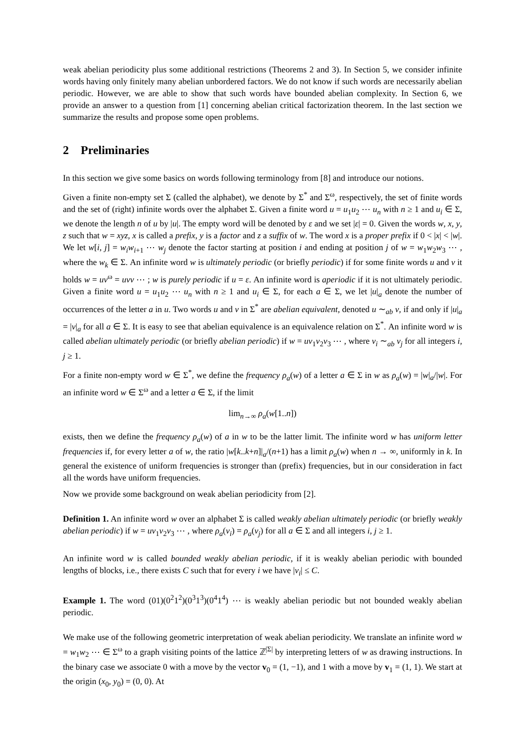weak abelian periodicity plus some additional restrictions (Theorems 2 and 3). In Section 5, we consider infinite words having only finitely many abelian unbordered factors. We do not know if such words are necessarily abelian periodic. However, we are able to show that such words have bounded abelian complexity. In Section 6, we provide an answer to a question from [1] concerning abelian critical factorization theorem. In the last section we summarize the results and propose some open problems.
2 Preliminaries
In this section we give some basics on words following terminology from [8] and introduce our notions.
Given a finite non-empty set Σ (called the alphabet), we denote by Σ<sup>*</sup> and Σ<sup>ω</sup>, respectively, the set of finite words and the set of (right) infinite words over the alphabet Σ. Given a finite word u = u<sub>1</sub>u<sub>2</sub> ⋯ u<sub>n</sub> with n ≥ 1 and u<sub>i</sub> ∈ Σ, we denote the length n of u by |u|. The empty word will be denoted by ε and we set |ε| = 0. Given the words w, x, y, z such that w = xyz, x is called a prefix, y is a factor and z a suffix of w. The word x is a proper prefix if 0 < |x| < |w|. We let w[i, j] = w<sub>i</sub>w<sub>i+1</sub> ⋯ w<sub>j</sub> denote the factor starting at position i and ending at position j of w = w<sub>1</sub>w<sub>2</sub>w<sub>3</sub> ⋯ , where the w<sub>k</sub> ∈ Σ. An infinite word w is ultimately periodic (or briefly periodic) if for some finite words u and v it holds w = uv<sup>ω</sup> = uvv ⋯ ; w is purely periodic if u = ε. An infinite word is aperiodic if it is not ultimately periodic. Given a finite word u = u<sub>1</sub>u<sub>2</sub> ⋯ u<sub>n</sub> with n ≥ 1 and u<sub>i</sub> ∈ Σ, for each a ∈ Σ, we let |u|<sub>a</sub> denote the number of occurrences of the letter a in u. Two words u and v in Σ<sup>*</sup> are abelian equivalent, denoted u ∼<sub>ab</sub> v, if and only if |u|<sub>a</sub> = |v|<sub>a</sub> for all a ∈ Σ. It is easy to see that abelian equivalence is an equivalence relation on Σ<sup>*</sup>. An infinite word w is called abelian ultimately periodic (or briefly abelian periodic) if w = uv<sub>1</sub>v<sub>2</sub>v<sub>3</sub> ⋯ , where v<sub>i</sub> ∼<sub>ab</sub> v<sub>j</sub> for all integers i, j ≥ 1.
For a finite non-empty word w ∈ Σ<sup>*</sup>, we define the frequency ρ<sub>a</sub>(w) of a letter a ∈ Σ in w as ρ<sub>a</sub>(w) = |w|<sub>a</sub>/|w|. For an infinite word w ∈ Σ<sup>ω</sup> and a letter a ∈ Σ, if the limit
lim<sub>n→∞</sub> ρ<sub>a</sub>(w[1..n])
exists, then we define the frequency ρ<sub>a</sub>(w) of a in w to be the latter limit. The infinite word w has uniform letter frequencies if, for every letter a of w, the ratio |w[k..k+n]|<sub>a</sub>/(n+1) has a limit ρ<sub>a</sub>(w) when n → ∞, uniformly in k. In general the existence of uniform frequencies is stronger than (prefix) frequencies, but in our consideration in fact all the words have uniform frequencies.
Now we provide some background on weak abelian periodicity from [2].
Definition 1. An infinite word w over an alphabet Σ is called weakly abelian ultimately periodic (or briefly weakly abelian periodic) if w = uv<sub>1</sub>v<sub>2</sub>v<sub>3</sub> ⋯ , where ρ<sub>a</sub>(v<sub>i</sub>) = ρ<sub>a</sub>(v<sub>j</sub>) for all a ∈ Σ and all integers i, j ≥ 1.
An infinite word w is called bounded weakly abelian periodic, if it is weakly abelian periodic with bounded lengths of blocks, i.e., there exists C such that for every i we have |v<sub>i</sub>| ≤ C.
Example 1. The word (01)(0<sup>2</sup>1<sup>2</sup>)(0<sup>3</sup>1<sup>3</sup>)(0<sup>4</sup>1<sup>4</sup>) ⋯ is weakly abelian periodic but not bounded weakly abelian periodic.
We make use of the following geometric interpretation of weak abelian periodicity. We translate an infinite word w = w<sub>1</sub>w<sub>2</sub> ⋯ ∈ Σ<sup>ω</sup> to a graph visiting points of the lattice ℤ<sup>|Σ|</sup> by interpreting letters of w as drawing instructions. In the binary case we associate 0 with a move by the vector v<sub>0</sub> = (1, −1), and 1 with a move by v<sub>1</sub> = (1, 1). We start at the origin (x<sub>0</sub>, y<sub>0</sub>) = (0, 0). At